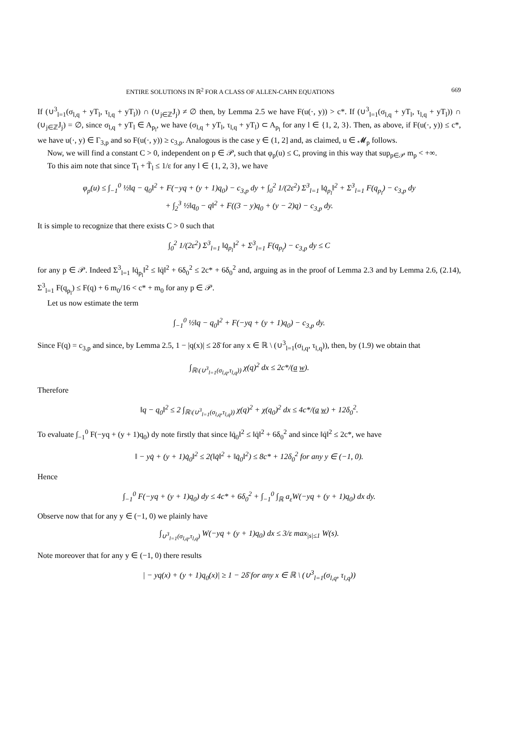ENTIRE SOLUTIONS IN ℝ<sup>2</sup> FOR A CLASS OF ALLEN-CAHN EQUATIONS 669
If (∪<sup>3</sup><sub>l=1</sub>(σ<sub>l,q</sub> + yT<sub>l</sub>, τ<sub>l,q</sub> + yT<sub>l</sub>)) ∩ (∪<sub>j∈ℤ</sub>J<sub>j</sub>) ≠ ∅ then, by Lemma 2.5 we have F(u(·, y)) > c*. If (∪<sup>3</sup><sub>l=1</sub>(σ<sub>l,q</sub> + yT<sub>l</sub>, τ<sub>l,q</sub> + yT<sub>l</sub>)) ∩ (∪<sub>j∈ℤ</sub>J<sub>j</sub>) = ∅, since σ<sub>l,q</sub> + yT<sub>l</sub> ∈ A<sub>p<sub>l</sub></sub>, we have (σ<sub>l,q</sub> + yT<sub>l</sub>, τ<sub>l,q</sub> + yT<sub>l</sub>) ⊂ A<sub>p<sub>l</sub></sub> for any l ∈ {1, 2, 3}. Then, as above, if F(u(·, y)) ≤ c*, we have u(·, y) ∈ Γ<sub>3,p</sub> and so F(u(·, y)) ≥ c<sub>3,p</sub>. Analogous is the case y ∈ (1, 2] and, as claimed, u ∈ 𝓜<sub>p</sub> follows.
Now, we will find a constant C > 0, independent on p ∈ 𝒫, such that φ<sub>p</sub>(u) ≤ C, proving in this way that sup<sub>p∈𝒫</sub> m<sub>p</sub> < +∞.
To this aim note that since T<sub>l</sub> + T̃<sub>l</sub> ≤ 1/ε for any l ∈ {1, 2, 3}, we have
φ<sub>p</sub>(u) ≤ ∫<sub>−1</sub><sup>0</sup> ½‖q − q<sub>0</sub>‖<sup>2</sup> + F(−yq + (y + 1)q<sub>0</sub>) − c<sub>3,p</sub> dy + ∫<sub>0</sub><sup>2</sup> 1/(2ε<sup>2</sup>) Σ<sup>3</sup><sub>l=1</sub> ‖q̇<sub>p<sub>l</sub></sub>‖<sup>2</sup> + Σ<sup>3</sup><sub>l=1</sub> F(q<sub>p<sub>l</sub></sub>) − c<sub>3,p</sub> dy
+ ∫<sub>2</sub><sup>3</sup> ½‖q<sub>0</sub> − q‖<sup>2</sup> + F((3 − y)q<sub>0</sub> + (y − 2)q) − c<sub>3,p</sub> dy.
It is simple to recognize that there exists C > 0 such that
∫<sub>0</sub><sup>2</sup> 1/(2ε<sup>2</sup>) Σ<sup>3</sup><sub>l=1</sub> ‖q̇<sub>p<sub>l</sub></sub>‖<sup>2</sup> + Σ<sup>3</sup><sub>l=1</sub> F(q<sub>p<sub>l</sub></sub>) − c<sub>3,p</sub> dy ≤ C
for any p ∈ 𝒫. Indeed Σ<sup>3</sup><sub>l=1</sub> ‖q̇<sub>p<sub>l</sub></sub>‖<sup>2</sup> ≤ ‖q̇‖<sup>2</sup> + 6δ<sub>0</sub><sup>2</sup> ≤ 2c* + 6δ<sub>0</sub><sup>2</sup> and, arguing as in the proof of Lemma 2.3 and by Lemma 2.6, (2.14), Σ<sup>3</sup><sub>l=1</sub> F(q<sub>p<sub>l</sub></sub>) ≤ F(q) + 6 m<sub>0</sub>/16 < c* + m<sub>0</sub> for any p ∈ 𝒫.
Let us now estimate the term
∫<sub>−1</sub><sup>0</sup> ½‖q − q<sub>0</sub>‖<sup>2</sup> + F(−yq + (y + 1)q<sub>0</sub>) − c<sub>3,p</sub> dy.
Since F(q) = c<sub>3,p</sub> and since, by Lemma 2.5, 1 − |q(x)| ≤ 2δ̄ for any x ∈ ℝ \ (∪<sup>3</sup><sub>l=1</sub>(σ<sub>l,q</sub>, τ<sub>l,q</sub>)), then, by (1.9) we obtain that
∫<sub>ℝ\(∪<sup>3</sup><sub>l=1</sub>(σ<sub>l,q</sub>,τ<sub>l,q</sub>))</sub> χ(q)<sup>2</sup> dx ≤ 2c*/(a w).
Therefore
‖q − q<sub>0</sub>‖<sup>2</sup> ≤ 2 ∫<sub>ℝ\(∪<sup>3</sup><sub>l=1</sub>(σ<sub>l,q</sub>,τ<sub>l,q</sub>))</sub> χ(q)<sup>2</sup> + χ(q<sub>0</sub>)<sup>2</sup> dx ≤ 4c*/(a w) + 12δ<sub>0</sub><sup>2</sup>.
To evaluate ∫<sub>−1</sub><sup>0</sup> F(−yq + (y + 1)q<sub>0</sub>) dy note firstly that since ‖q̇<sub>0</sub>‖<sup>2</sup> ≤ ‖q̇‖<sup>2</sup> + 6δ<sub>0</sub><sup>2</sup> and since ‖q̇‖<sup>2</sup> ≤ 2c*, we have
‖ − yq̇ + (y + 1)q̇<sub>0</sub>‖<sup>2</sup> ≤ 2(‖q̇‖<sup>2</sup> + ‖q̇<sub>0</sub>‖<sup>2</sup>) ≤ 8c* + 12δ<sub>0</sub><sup>2</sup> for any y ∈ (−1, 0).
Hence
∫<sub>−1</sub><sup>0</sup> F(−yq + (y + 1)q<sub>0</sub>) dy ≤ 4c* + 6δ<sub>0</sub><sup>2</sup> + ∫<sub>−1</sub><sup>0</sup> ∫<sub>ℝ</sub> a<sub>ε</sub>W(−yq + (y + 1)q<sub>0</sub>) dx dy.
Observe now that for any y ∈ (−1, 0) we plainly have
∫<sub>∪<sup>3</sup><sub>l=1</sub>(σ<sub>l,q</sub>,τ<sub>l,q</sub>)</sub> W(−yq + (y + 1)q<sub>0</sub>) dx ≤ 3/ε max<sub>|s|≤1</sub> W(s).
Note moreover that for any y ∈ (−1, 0) there results
| − yq(x) + (y + 1)q<sub>0</sub>(x)| ≥ 1 − 2δ̄ for any x ∈ ℝ \ (∪<sup>3</sup><sub>l=1</sub>(σ<sub>l,q</sub>, τ<sub>l,q</sub>))